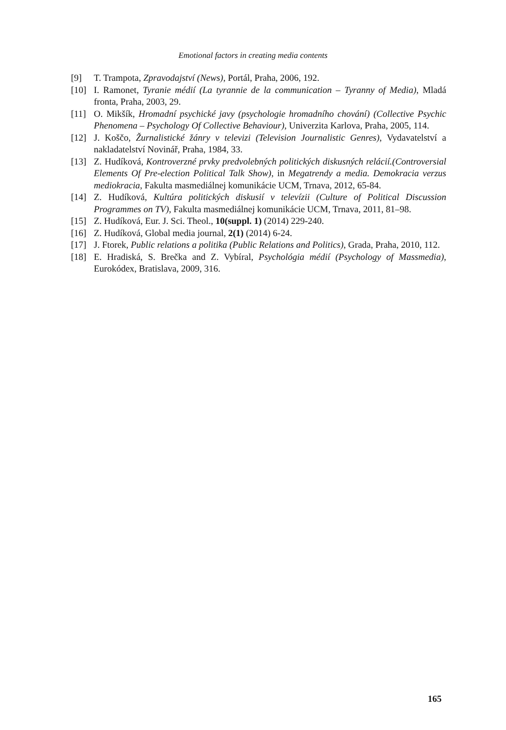Emotional factors in creating media contents
[9] T. Trampota, Zpravodajství (News), Portál, Praha, 2006, 192.
[10] I. Ramonet, Tyranie médií (La tyrannie de la communication – Tyranny of Media), Mladá fronta, Praha, 2003, 29.
[11] O. Mikšík, Hromadní psychické javy (psychologie hromadního chování) (Collective Psychic Phenomena – Psychology Of Collective Behaviour), Univerzita Karlova, Praha, 2005, 114.
[12] J. Koščo, Žurnalistické žánry v televizi (Television Journalistic Genres), Vydavatelství a nakladatelství Novinář, Praha, 1984, 33.
[13] Z. Hudíková, Kontroverzné prvky predvolebných politických diskusných relácií.(Controversial Elements Of Pre-election Political Talk Show), in Megatrendy a media. Demokracia verzus mediokracia, Fakulta masmediálnej komunikácie UCM, Trnava, 2012, 65-84.
[14] Z. Hudíková, Kultúra politických diskusií v televízii (Culture of Political Discussion Programmes on TV), Fakulta masmediálnej komunikácie UCM, Trnava, 2011, 81–98.
[15] Z. Hudíková, Eur. J. Sci. Theol., 10(suppl. 1) (2014) 229-240.
[16] Z. Hudíková, Global media journal, 2(1) (2014) 6-24.
[17] J. Ftorek, Public relations a politika (Public Relations and Politics), Grada, Praha, 2010, 112.
[18] E. Hradiská, S. Brečka and Z. Vybíral, Psychológia médií (Psychology of Massmedia), Eurokódex, Bratislava, 2009, 316.
165